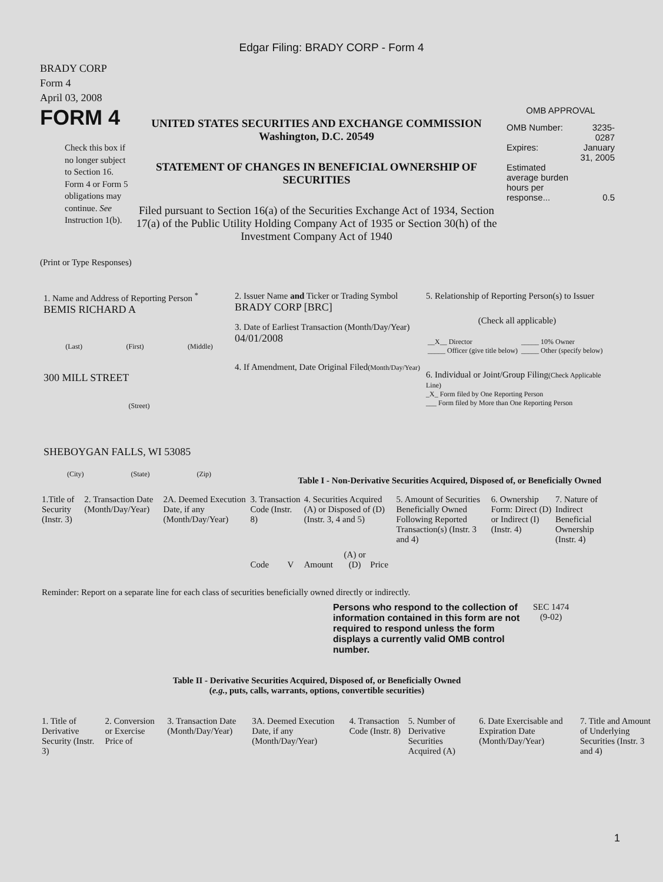Edgar Filing: BRADY CORP - Form 4
BRADY CORP
Form 4
April 03, 2008
FORM 4
Check this box if no longer subject to Section 16. Form 4 or Form 5 obligations may continue. See Instruction 1(b).
UNITED STATES SECURITIES AND EXCHANGE COMMISSION
Washington, D.C. 20549
STATEMENT OF CHANGES IN BENEFICIAL OWNERSHIP OF SECURITIES
Filed pursuant to Section 16(a) of the Securities Exchange Act of 1934, Section 17(a) of the Public Utility Holding Company Act of 1935 or Section 30(h) of the Investment Company Act of 1940
OMB APPROVAL
| OMB Number: | 3235-0287 |
| Expires: | January 31, 2005 |
| Estimated average burden hours per response... | 0.5 |
(Print or Type Responses)
1. Name and Address of Reporting Person <sup>*</sup>
BEMIS RICHARD A
(Last) (First) (Middle)
300 MILL STREET
(Street)
SHEBOYGAN FALLS, WI 53085
(City) (State) (Zip)
2. Issuer Name and Ticker or Trading Symbol
BRADY CORP [BRC]
3. Date of Earliest Transaction (Month/Day/Year)
04/01/2008
4. If Amendment, Date Original Filed(Month/Day/Year)
5. Relationship of Reporting Person(s) to Issuer
(Check all applicable)
| __X__ Director | _____ 10% Owner |
| _____ Officer (give title below) | _____ Other (specify below) |
6. Individual or Joint/Group Filing(Check Applicable Line)
_X_ Form filed by One Reporting Person
___ Form filed by More than One Reporting Person
Table I - Non-Derivative Securities Acquired, Disposed of, or Beneficially Owned
| 1.Title of Security (Instr. 3) | 2. Transaction Date (Month/Day/Year) | 2A. Deemed Execution Date, if any (Month/Day/Year) | 3. Transaction Code (Instr. 8) | | 4. Securities Acquired (A) or Disposed of (D) (Instr. 3, 4 and 5) | | | 5. Amount of Securities Beneficially Owned Following Reported Transaction(s) (Instr. 3 and 4) | 6. Ownership Form: Direct (D) or Indirect (I) (Instr. 4) | 7. Nature of Indirect Beneficial Ownership (Instr. 4) |
| | | | Code | V | Amount | (A) or (D) | Price | | | |
Reminder: Report on a separate line for each class of securities beneficially owned directly or indirectly.
Persons who respond to the collection of information contained in this form are not required to respond unless the form displays a currently valid OMB control number.
SEC 1474
(9-02)
Table II - Derivative Securities Acquired, Disposed of, or Beneficially Owned
(e.g., puts, calls, warrants, options, convertible securities)
| 1. Title of Derivative Security (Instr. 3) | 2. Conversion or Exercise Price of | 3. Transaction Date (Month/Day/Year) | 3A. Deemed Execution Date, if any (Month/Day/Year) | 4. Transaction Code (Instr. 8) | 5. Number of Derivative Securities Acquired (A) | 6. Date Exercisable and Expiration Date (Month/Day/Year) | 7. Title and Amount of Underlying Securities (Instr. 3 and 4) |
1